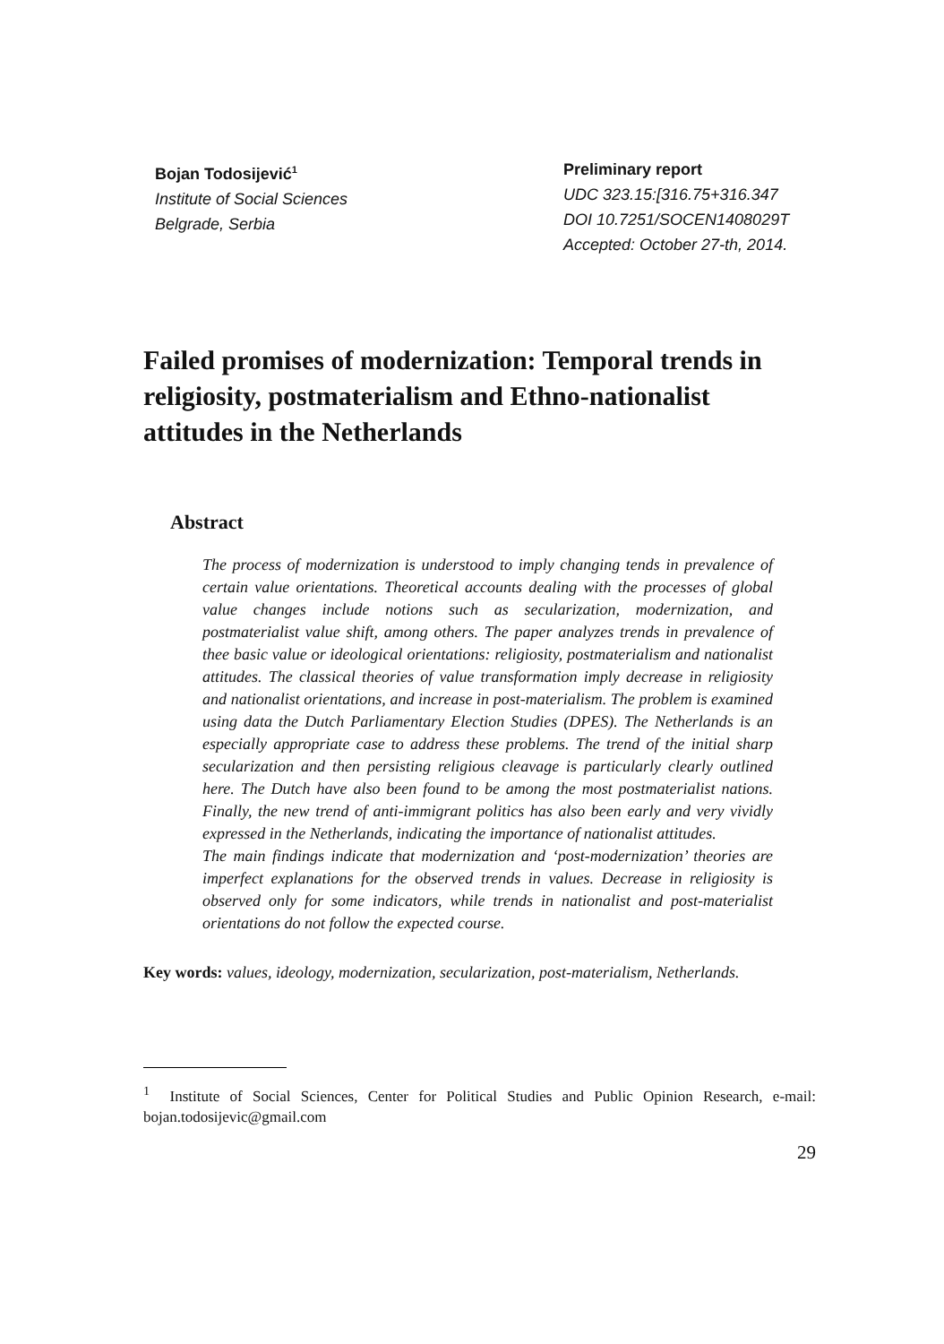Bojan Todosijević<sup>1</sup>
Institute of Social Sciences
Belgrade, Serbia
Preliminary report
UDC 323.15:[316.75+316.347
DOI 10.7251/SOCEN1408029T
Accepted: October 27-th, 2014.
Failed promises of modernization: Temporal trends in religiosity, postmaterialism and Ethno-nationalist attitudes in the Netherlands
Abstract
The process of modernization is understood to imply changing tends in prevalence of certain value orientations. Theoretical accounts dealing with the processes of global value changes include notions such as secularization, modernization, and postmaterialist value shift, among others. The paper analyzes trends in prevalence of thee basic value or ideological orientations: religiosity, postmaterialism and nationalist attitudes. The classical theories of value transformation imply decrease in religiosity and nationalist orientations, and increase in post-materialism. The problem is examined using data the Dutch Parliamentary Election Studies (DPES). The Netherlands is an especially appropriate case to address these problems. The trend of the initial sharp secularization and then persisting religious cleavage is particularly clearly outlined here. The Dutch have also been found to be among the most postmaterialist nations. Finally, the new trend of anti-immigrant politics has also been early and very vividly expressed in the Netherlands, indicating the importance of nationalist attitudes.
The main findings indicate that modernization and ‘post-modernization’ theories are imperfect explanations for the observed trends in values. Decrease in religiosity is observed only for some indicators, while trends in nationalist and post-materialist orientations do not follow the expected course.
Key words: values, ideology, modernization, secularization, post-materialism, Netherlands.
<sup>1</sup> Institute of Social Sciences, Center for Political Studies and Public Opinion Research, e-mail: bojan.todosijevic@gmail.com
29